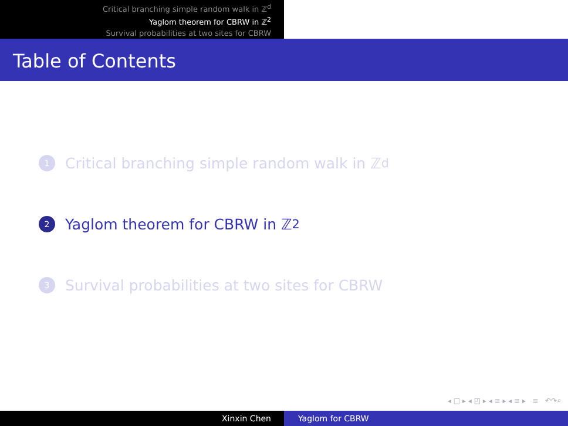Critical branching simple random walk in ℤ<sup>d</sup>
Yaglom theorem for CBRW in ℤ<sup>2</sup>
Survival probabilities at two sites for CBRW
Table of Contents
1 Critical branching simple random walk in ℤ<sup>d</sup>
2 Yaglom theorem for CBRW in ℤ<sup>2</sup>
3 Survival probabilities at two sites for CBRW
◂ □ ▸ ◂ ◰ ▸ ◂ ≡ ▸ ◂ ≡ ▸ ≡ ↶↷⌕
Xinxin Chen Yaglom for CBRW